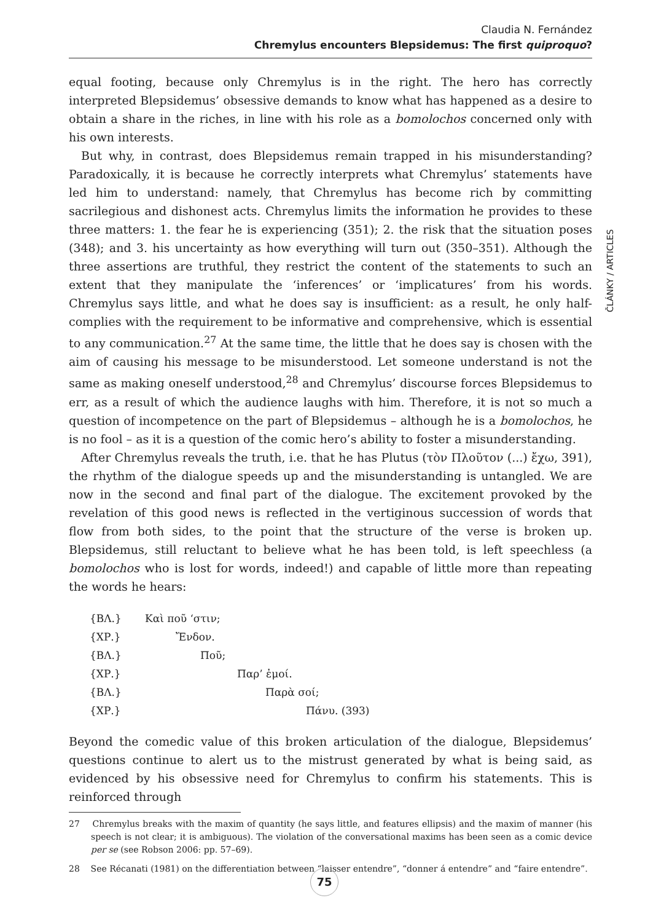Claudia N. Fernández
Chremylus encounters Blepsidemus: The first quiproquo?
ČLÁNKY / ARTICLES
equal footing, because only Chremylus is in the right. The hero has correctly interpreted Blepsidemus’ obsessive demands to know what has happened as a desire to obtain a share in the riches, in line with his role as a bomolochos concerned only with his own interests.
But why, in contrast, does Blepsidemus remain trapped in his misunderstanding? Paradoxically, it is because he correctly interprets what Chremylus’ statements have led him to understand: namely, that Chremylus has become rich by committing sacrilegious and dishonest acts. Chremylus limits the information he provides to these three matters: 1. the fear he is experiencing (351); 2. the risk that the situation poses (348); and 3. his uncertainty as how everything will turn out (350–351). Although the three assertions are truthful, they restrict the content of the statements to such an extent that they manipulate the ‘inferences’ or ‘implicatures’ from his words. Chremylus says little, and what he does say is insufficient: as a result, he only half-complies with the requirement to be informative and comprehensive, which is essential to any communication.<sup>27</sup> At the same time, the little that he does say is chosen with the aim of causing his message to be misunderstood. Let someone understand is not the same as making oneself understood,<sup>28</sup> and Chremylus’ discourse forces Blepsidemus to err, as a result of which the audience laughs with him. Therefore, it is not so much a question of incompetence on the part of Blepsidemus – although he is a bomolochos, he is no fool – as it is a question of the comic hero’s ability to foster a misunderstanding.
After Chremylus reveals the truth, i.e. that he has Plutus (τὸν Πλοῦτον (...) ἔχω, 391), the rhythm of the dialogue speeds up and the misunderstanding is untangled. We are now in the second and final part of the dialogue. The excitement provoked by the revelation of this good news is reflected in the vertiginous succession of words that flow from both sides, to the point that the structure of the verse is broken up. Blepsidemus, still reluctant to believe what he has been told, is left speechless (a bomolochos who is lost for words, indeed!) and capable of little more than repeating the words he hears:
{ΒΛ.} Καὶ ποῦ ‘στιν;
{ΧΡ.} Ἔνδον.
{ΒΛ.} Ποῦ;
{ΧΡ.} Παρ’ ἐμοί.
{ΒΛ.} Παρὰ σοί;
{ΧΡ.} Πάνυ. (393)
Beyond the comedic value of this broken articulation of the dialogue, Blepsidemus’ questions continue to alert us to the mistrust generated by what is being said, as evidenced by his obsessive need for Chremylus to confirm his statements. This is reinforced through
27 Chremylus breaks with the maxim of quantity (he says little, and features ellipsis) and the maxim of manner (his speech is not clear; it is ambiguous). The violation of the conversational maxims has been seen as a comic device per se (see Robson 2006: pp. 57–69).
28 See Récanati (1981) on the differentiation between “laisser entendre”, “donner á entendre” and “faire entendre”.
75